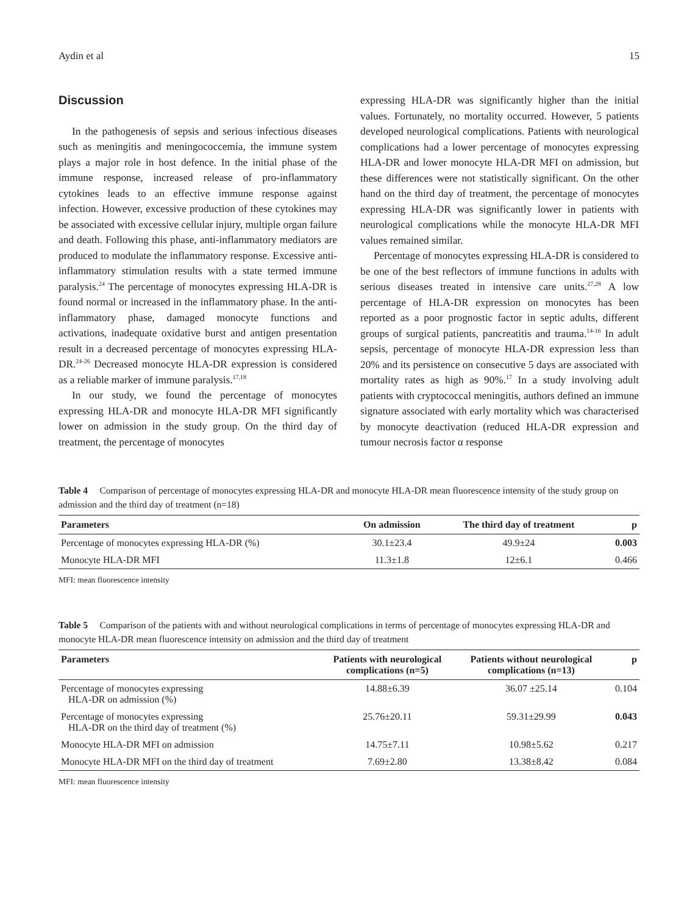Aydin et al 15
Discussion
In the pathogenesis of sepsis and serious infectious diseases such as meningitis and meningococcemia, the immune system plays a major role in host defence. In the initial phase of the immune response, increased release of pro-inflammatory cytokines leads to an effective immune response against infection. However, excessive production of these cytokines may be associated with excessive cellular injury, multiple organ failure and death. Following this phase, anti-inflammatory mediators are produced to modulate the inflammatory response. Excessive anti-inflammatory stimulation results with a state termed immune paralysis.<sup>24</sup> The percentage of monocytes expressing HLA-DR is found normal or increased in the inflammatory phase. In the anti-inflammatory phase, damaged monocyte functions and activations, inadequate oxidative burst and antigen presentation result in a decreased percentage of monocytes expressing HLA-DR.<sup>24-26</sup> Decreased monocyte HLA-DR expression is considered as a reliable marker of immune paralysis.<sup>17,18</sup>
In our study, we found the percentage of monocytes expressing HLA-DR and monocyte HLA-DR MFI significantly lower on admission in the study group. On the third day of treatment, the percentage of monocytes
expressing HLA-DR was significantly higher than the initial values. Fortunately, no mortality occurred. However, 5 patients developed neurological complications. Patients with neurological complications had a lower percentage of monocytes expressing HLA-DR and lower monocyte HLA-DR MFI on admission, but these differences were not statistically significant. On the other hand on the third day of treatment, the percentage of monocytes expressing HLA-DR was significantly lower in patients with neurological complications while the monocyte HLA-DR MFI values remained similar.
Percentage of monocytes expressing HLA-DR is considered to be one of the best reflectors of immune functions in adults with serious diseases treated in intensive care units.<sup>27,28</sup> A low percentage of HLA-DR expression on monocytes has been reported as a poor prognostic factor in septic adults, different groups of surgical patients, pancreatitis and trauma.<sup>14-16</sup> In adult sepsis, percentage of monocyte HLA-DR expression less than 20% and its persistence on consecutive 5 days are associated with mortality rates as high as 90%.<sup>17</sup> In a study involving adult patients with cryptococcal meningitis, authors defined an immune signature associated with early mortality which was characterised by monocyte deactivation (reduced HLA-DR expression and tumour necrosis factor α response
Table 4 Comparison of percentage of monocytes expressing HLA-DR and monocyte HLA-DR mean fluorescence intensity of the study group on admission and the third day of treatment (n=18)
| Parameters | On admission | The third day of treatment | p |
| --- | --- | --- | --- |
| Percentage of monocytes expressing HLA-DR (%) | 30.1±23.4 | 49.9±24 | 0.003 |
| Monocyte HLA-DR MFI | 11.3±1.8 | 12±6.1 | 0.466 |
MFI: mean fluorescence intensity
Table 5 Comparison of the patients with and without neurological complications in terms of percentage of monocytes expressing HLA-DR and monocyte HLA-DR mean fluorescence intensity on admission and the third day of treatment
| Parameters | Patients with neurological complications (n=5) | Patients without neurological complications (n=13) | p |
| --- | --- | --- | --- |
| Percentage of monocytes expressing HLA-DR on admission (%) | 14.88±6.39 | 36.07 ±25.14 | 0.104 |
| Percentage of monocytes expressing HLA-DR on the third day of treatment (%) | 25.76±20.11 | 59.31±29.99 | 0.043 |
| Monocyte HLA-DR MFI on admission | 14.75±7.11 | 10.98±5.62 | 0.217 |
| Monocyte HLA-DR MFI on the third day of treatment | 7.69±2.80 | 13.38±8.42 | 0.084 |
MFI: mean fluorescence intensity